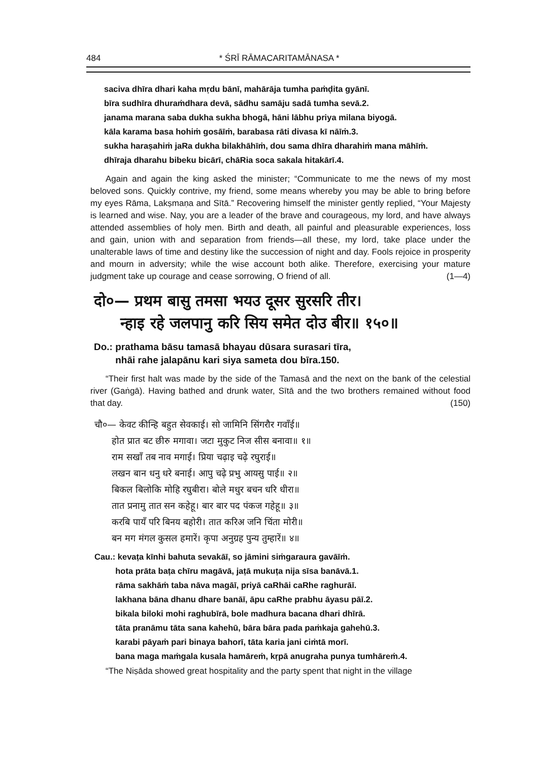484 * ŚRĪ RĀMACARITAMĀNASA *
saciva dhīra dhari kaha mṛdu bānī, mahārāja tumha paṁḍita gyānī.
bīra sudhīra dhuraṁdhara devā, sādhu samāju sadā tumha sevā.2.
janama marana saba dukha sukha bhogā, hāni lābhu priya milana biyogā.
kāla karama basa hohiṁ gosāīṁ, barabasa rāti divasa kī nāīṁ.3.
sukha haraṣahiṁ jaRa dukha bilakhāhīṁ, dou sama dhīra dharahiṁ mana māhīṁ.
dhīraja dharahu bibeku bicārī, chāRia soca sakala hitakārī.4.
Again and again the king asked the minister; “Communicate to me the news of my most beloved sons. Quickly contrive, my friend, some means whereby you may be able to bring before my eyes Rāma, Lakṣmaṇa and Sītā.” Recovering himself the minister gently replied, “Your Majesty is learned and wise. Nay, you are a leader of the brave and courageous, my lord, and have always attended assemblies of holy men. Birth and death, all painful and pleasurable experiences, loss and gain, union with and separation from friends—all these, my lord, take place under the unalterable laws of time and destiny like the succession of night and day. Fools rejoice in prosperity and mourn in adversity; while the wise account both alike. Therefore, exercising your mature judgment take up courage and cease sorrowing, O friend of all. (1—4)
दो०— प्रथम बासु तमसा भयउ दूसर सुरसरि तीर।
न्हाइ रहे जलपानु करि सिय समेत दोउ बीर॥ १५०॥
Do.: prathama bāsu tamasā bhayau dūsara surasari tīra,
nhāi rahe jalapānu kari siya sameta dou bīra.150.
“Their first halt was made by the side of the Tamasā and the next on the bank of the celestial river (Gaṅgā). Having bathed and drunk water, Sītā and the two brothers remained without food that day. (150)
चौ०— केवट कीन्हि बहुत सेवकाई। सो जामिनि सिंगरौर गवाँई॥
होत प्रात बट छीरु मगावा। जटा मुकुट निज सीस बनावा॥ १॥
राम सखाँ तब नाव मगाई। प्रिया चढ़ाइ चढ़े रघुराई॥
लखन बान धनु धरे बनाई। आपु चढ़े प्रभु आयसु पाई॥ २॥
बिकल बिलोकि मोहि रघुबीरा। बोले मधुर बचन धरि धीरा॥
तात प्रनामु तात सन कहेहू। बार बार पद पंकज गहेहू॥ ३॥
करबि पायँ परि बिनय बहोरी। तात करिअ जनि चिंता मोरी॥
बन मग मंगल कुसल हमारें। कृपा अनुग्रह पुन्य तुम्हारें॥ ४॥
Cau.: kevaṭa kīnhi bahuta sevakāī, so jāmini siṁgaraura gavāīṁ.
hota prāta baṭa chīru magāvā, jaṭā mukuṭa nija sīsa banāvā.1.
rāma sakhāṁ taba nāva magāī, priyā caRhāi caRhe raghurāī.
lakhana bāna dhanu dhare banāī, āpu caRhe prabhu āyasu pāī.2.
bikala biloki mohi raghubīrā, bole madhura bacana dhari dhīrā.
tāta pranāmu tāta sana kahehū, bāra bāra pada paṁkaja gahehū.3.
karabi pāyaṁ pari binaya bahorī, tāta karia jani ciṁtā morī.
bana maga maṁgala kusala hamāreṁ, kṛpā anugraha punya tumhāreṁ.4.
“The Niṣāda showed great hospitality and the party spent that night in the village